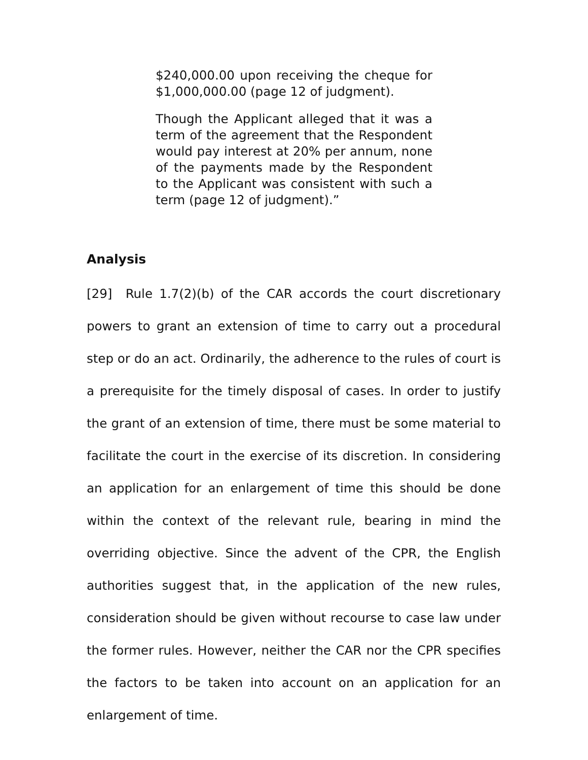$240,000.00 upon receiving the cheque for $1,000,000.00 (page 12 of judgment).
Though the Applicant alleged that it was a term of the agreement that the Respondent would pay interest at 20% per annum, none of the payments made by the Respondent to the Applicant was consistent with such a term (page 12 of judgment).”
Analysis
[29] Rule 1.7(2)(b) of the CAR accords the court discretionary powers to grant an extension of time to carry out a procedural step or do an act. Ordinarily, the adherence to the rules of court is a prerequisite for the timely disposal of cases. In order to justify the grant of an extension of time, there must be some material to facilitate the court in the exercise of its discretion. In considering an application for an enlargement of time this should be done within the context of the relevant rule, bearing in mind the overriding objective. Since the advent of the CPR, the English authorities suggest that, in the application of the new rules, consideration should be given without recourse to case law under the former rules. However, neither the CAR nor the CPR specifies the factors to be taken into account on an application for an enlargement of time.